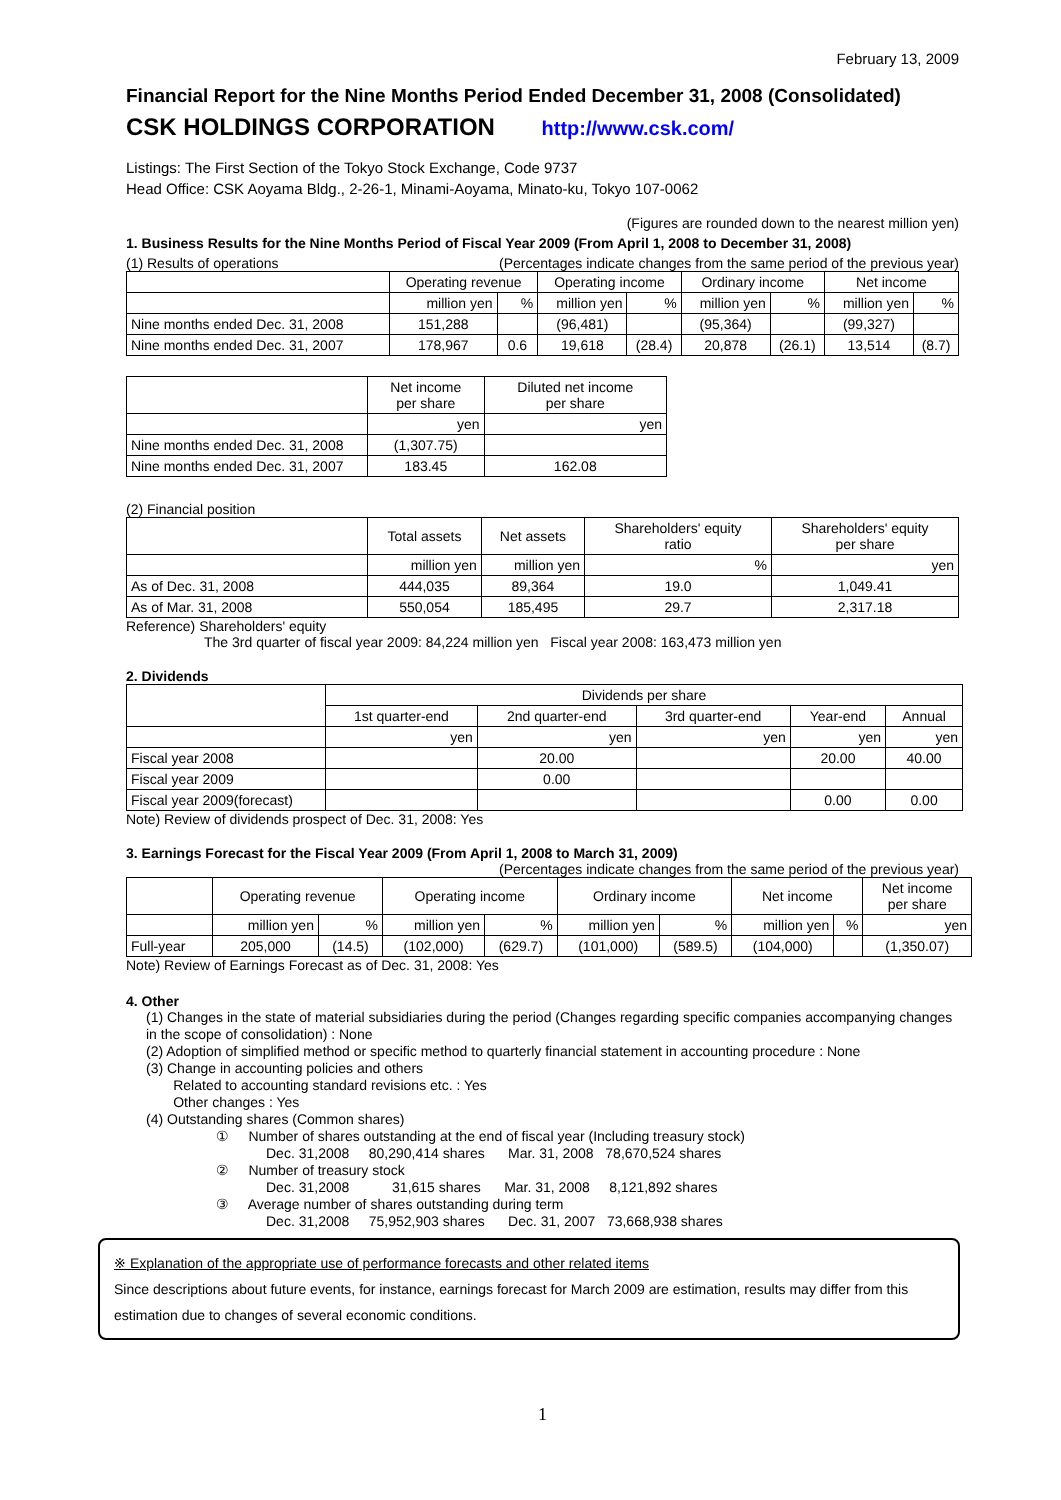February 13, 2009
Financial Report for the Nine Months Period Ended December 31, 2008 (Consolidated)
CSK HOLDINGS CORPORATION http://www.csk.com/
Listings: The First Section of the Tokyo Stock Exchange, Code 9737
Head Office: CSK Aoyama Bldg., 2-26-1, Minami-Aoyama, Minato-ku, Tokyo 107-0062
(Figures are rounded down to the nearest million yen)
1. Business Results for the Nine Months Period of Fiscal Year 2009 (From April 1, 2008 to December 31, 2008)
(1) Results of operations (Percentages indicate changes from the same period of the previous year)
| | Operating revenue | | Operating income | | Ordinary income | | Net income | |
| --- | --- | --- | --- | --- | --- | --- | --- | --- |
| | million yen | % | million yen | % | million yen | % | million yen | % |
| Nine months ended Dec. 31, 2008 | 151,288 | | (96,481) | | (95,364) | | (99,327) | |
| Nine months ended Dec. 31, 2007 | 178,967 | 0.6 | 19,618 | (28.4) | 20,878 | (26.1) | 13,514 | (8.7) |
| | Net income per share | Diluted net income per share |
| --- | --- | --- |
| | yen | yen |
| Nine months ended Dec. 31, 2008 | (1,307.75) | |
| Nine months ended Dec. 31, 2007 | 183.45 | 162.08 |
(2) Financial position
| | Total assets | Net assets | Shareholders' equity ratio | Shareholders' equity per share |
| --- | --- | --- | --- | --- |
| | million yen | million yen | % | yen |
| As of Dec. 31, 2008 | 444,035 | 89,364 | 19.0 | 1,049.41 |
| As of Mar. 31, 2008 | 550,054 | 185,495 | 29.7 | 2,317.18 |
Reference) Shareholders' equity
The 3rd quarter of fiscal year 2009: 84,224 million yen Fiscal year 2008: 163,473 million yen
2. Dividends
| | Dividends per share | | | | |
| --- | --- | --- | --- | --- | --- |
| | 1st quarter-end | 2nd quarter-end | 3rd quarter-end | Year-end | Annual |
| | yen | yen | yen | yen | yen |
| Fiscal year 2008 | | 20.00 | | 20.00 | 40.00 |
| Fiscal year 2009 | | 0.00 | | | |
| Fiscal year 2009(forecast) | | | | 0.00 | 0.00 |
Note) Review of dividends prospect of Dec. 31, 2008: Yes
3. Earnings Forecast for the Fiscal Year 2009 (From April 1, 2008 to March 31, 2009)
(Percentages indicate changes from the same period of the previous year)
| | Operating revenue | | Operating income | | Ordinary income | | Net income | | Net income per share |
| --- | --- | --- | --- | --- | --- | --- | --- | --- | --- |
| | million yen | % | million yen | % | million yen | % | million yen | % | yen |
| Full-year | 205,000 | (14.5) | (102,000) | (629.7) | (101,000) | (589.5) | (104,000) | | (1,350.07) |
Note) Review of Earnings Forecast as of Dec. 31, 2008: Yes
4. Other
(1) Changes in the state of material subsidiaries during the period (Changes regarding specific companies accompanying changes in the scope of consolidation) : None
(2) Adoption of simplified method or specific method to quarterly financial statement in accounting procedure : None
(3) Change in accounting policies and others
Related to accounting standard revisions etc. : Yes
Other changes : Yes
(4) Outstanding shares (Common shares)
① Number of shares outstanding at the end of fiscal year (Including treasury stock)
Dec. 31,2008 80,290,414 shares Mar. 31, 2008 78,670,524 shares
② Number of treasury stock
Dec. 31,2008 31,615 shares Mar. 31, 2008 8,121,892 shares
③ Average number of shares outstanding during term
Dec. 31,2008 75,952,903 shares Dec. 31, 2007 73,668,938 shares
※ Explanation of the appropriate use of performance forecasts and other related items
Since descriptions about future events, for instance, earnings forecast for March 2009 are estimation, results may differ from this estimation due to changes of several economic conditions.
1